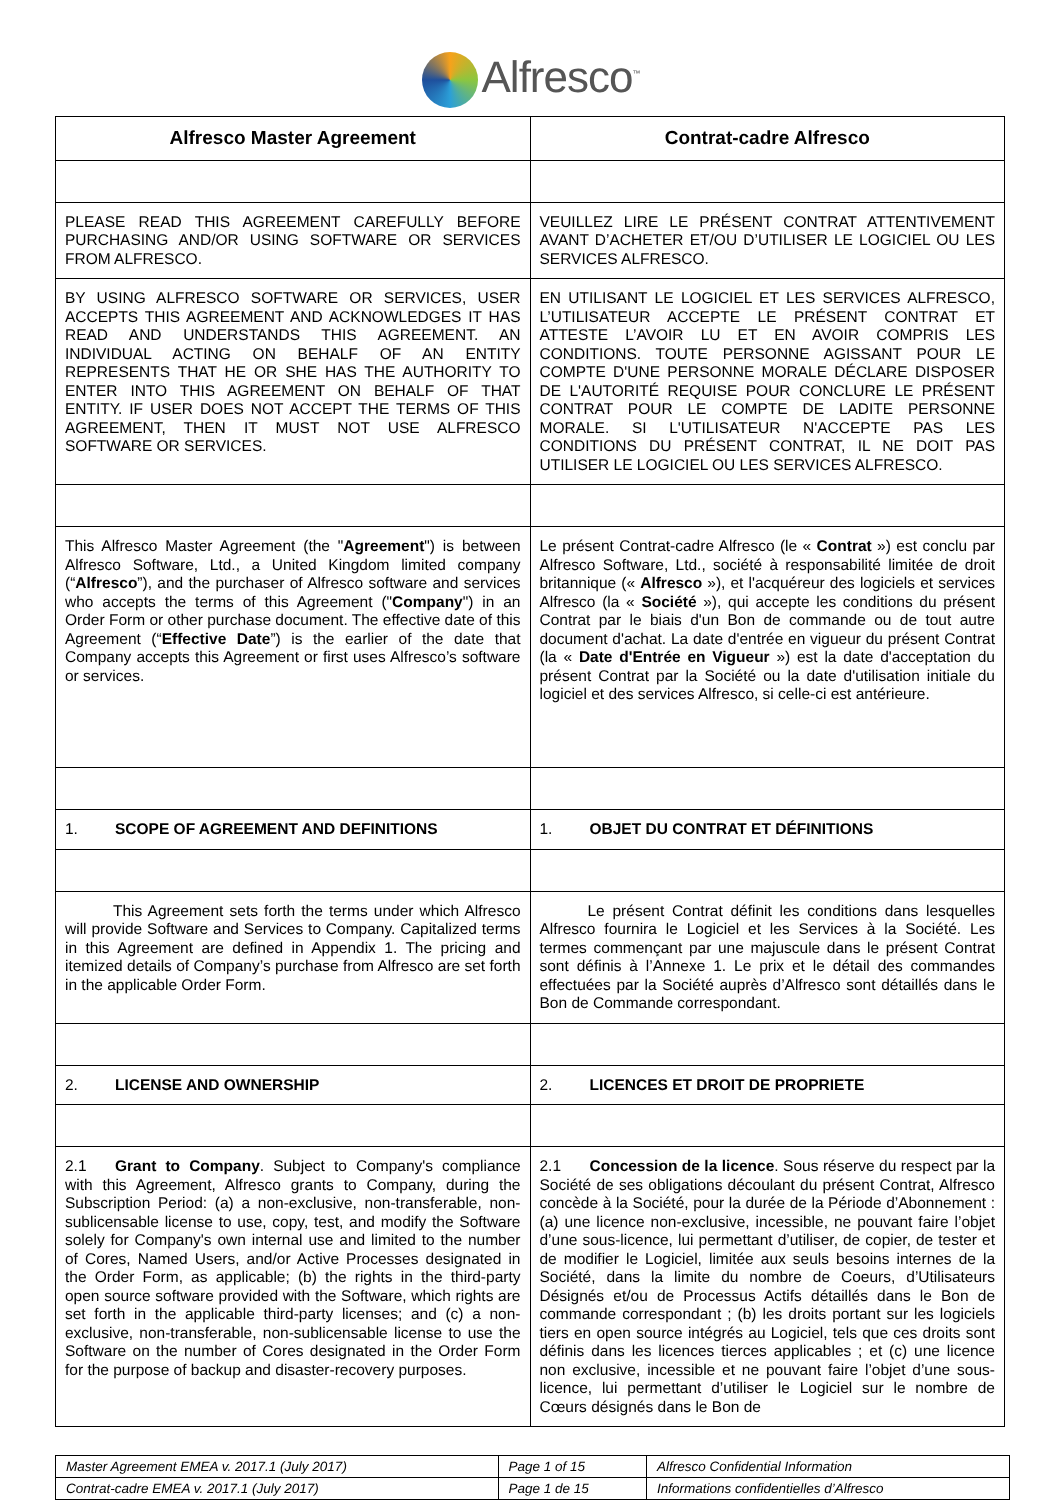Alfresco<sup>™</sup>
| Alfresco Master Agreement | Contrat-cadre Alfresco |
| PLEASE READ THIS AGREEMENT CAREFULLY BEFORE PURCHASING AND/OR USING SOFTWARE OR SERVICES FROM ALFRESCO. | VEUILLEZ LIRE LE PRÉSENT CONTRAT ATTENTIVEMENT AVANT D’ACHETER ET/OU D’UTILISER LE LOGICIEL OU LES SERVICES ALFRESCO. |
| BY USING ALFRESCO SOFTWARE OR SERVICES, USER ACCEPTS THIS AGREEMENT AND ACKNOWLEDGES IT HAS READ AND UNDERSTANDS THIS AGREEMENT. AN INDIVIDUAL ACTING ON BEHALF OF AN ENTITY REPRESENTS THAT HE OR SHE HAS THE AUTHORITY TO ENTER INTO THIS AGREEMENT ON BEHALF OF THAT ENTITY. IF USER DOES NOT ACCEPT THE TERMS OF THIS AGREEMENT, THEN IT MUST NOT USE ALFRESCO SOFTWARE OR SERVICES. | EN UTILISANT LE LOGICIEL ET LES SERVICES ALFRESCO, L’UTILISATEUR ACCEPTE LE PRÉSENT CONTRAT ET ATTESTE L’AVOIR LU ET EN AVOIR COMPRIS LES CONDITIONS. TOUTE PERSONNE AGISSANT POUR LE COMPTE D'UNE PERSONNE MORALE DÉCLARE DISPOSER DE L'AUTORITÉ REQUISE POUR CONCLURE LE PRÉSENT CONTRAT POUR LE COMPTE DE LADITE PERSONNE MORALE. SI L'UTILISATEUR N'ACCEPTE PAS LES CONDITIONS DU PRÉSENT CONTRAT, IL NE DOIT PAS UTILISER LE LOGICIEL OU LES SERVICES ALFRESCO. |
| This Alfresco Master Agreement (the " Agreement ") is between Alfresco Software, Ltd., a United Kingdom limited company (“ Alfresco ”), and the purchaser of Alfresco software and services who accepts the terms of this Agreement (" Company ") in an Order Form or other purchase document. The effective date of this Agreement (“ Effective Date ”) is the earlier of the date that Company accepts this Agreement or first uses Alfresco’s software or services. | Le présent Contrat-cadre Alfresco (le « Contrat ») est conclu par Alfresco Software, Ltd., société à responsabilité limitée de droit britannique (« Alfresco »), et l'acquéreur des logiciels et services Alfresco (la « Société »), qui accepte les conditions du présent Contrat par le biais d'un Bon de commande ou de tout autre document d'achat. La date d'entrée en vigueur du présent Contrat (la « Date d'Entrée en Vigueur ») est la date d'acceptation du présent Contrat par la Société ou la date d'utilisation initiale du logiciel et des services Alfresco, si celle-ci est antérieure. |
| 1. SCOPE OF AGREEMENT AND DEFINITIONS | 1. OBJET DU CONTRAT ET DÉFINITIONS |
| This Agreement sets forth the terms under which Alfresco will provide Software and Services to Company. Capitalized terms in this Agreement are defined in Appendix 1. The pricing and itemized details of Company’s purchase from Alfresco are set forth in the applicable Order Form. | Le présent Contrat définit les conditions dans lesquelles Alfresco fournira le Logiciel et les Services à la Société. Les termes commençant par une majuscule dans le présent Contrat sont définis à l’Annexe 1. Le prix et le détail des commandes effectuées par la Société auprès d’Alfresco sont détaillés dans le Bon de Commande correspondant. |
| 2. LICENSE AND OWNERSHIP | 2. LICENCES ET DROIT DE PROPRIETE |
| 2.1 Grant to Company . Subject to Company's compliance with this Agreement, Alfresco grants to Company, during the Subscription Period: (a) a non-exclusive, non-transferable, non-sublicensable license to use, copy, test, and modify the Software solely for Company's own internal use and limited to the number of Cores, Named Users, and/or Active Processes designated in the Order Form, as applicable; (b) the rights in the third-party open source software provided with the Software, which rights are set forth in the applicable third-party licenses; and (c) a non-exclusive, non-transferable, non-sublicensable license to use the Software on the number of Cores designated in the Order Form for the purpose of backup and disaster-recovery purposes. | 2.1 Concession de la licence . Sous réserve du respect par la Société de ses obligations découlant du présent Contrat, Alfresco concède à la Société, pour la durée de la Période d’Abonnement : (a) une licence non-exclusive, incessible, ne pouvant faire l’objet d’une sous-licence, lui permettant d’utiliser, de copier, de tester et de modifier le Logiciel, limitée aux seuls besoins internes de la Société, dans la limite du nombre de Coeurs, d’Utilisateurs Désignés et/ou de Processus Actifs détaillés dans le Bon de commande correspondant ; (b) les droits portant sur les logiciels tiers en open source intégrés au Logiciel, tels que ces droits sont définis dans les licences tierces applicables ; et (c) une licence non exclusive, incessible et ne pouvant faire l’objet d’une sous-licence, lui permettant d’utiliser le Logiciel sur le nombre de Cœurs désignés dans le Bon de |
| Master Agreement EMEA v. 2017.1 (July 2017) | Page 1 of 15 | Alfresco Confidential Information |
| Contrat-cadre EMEA v. 2017.1 (July 2017) | Page 1 de 15 | Informations confidentielles d’Alfresco |